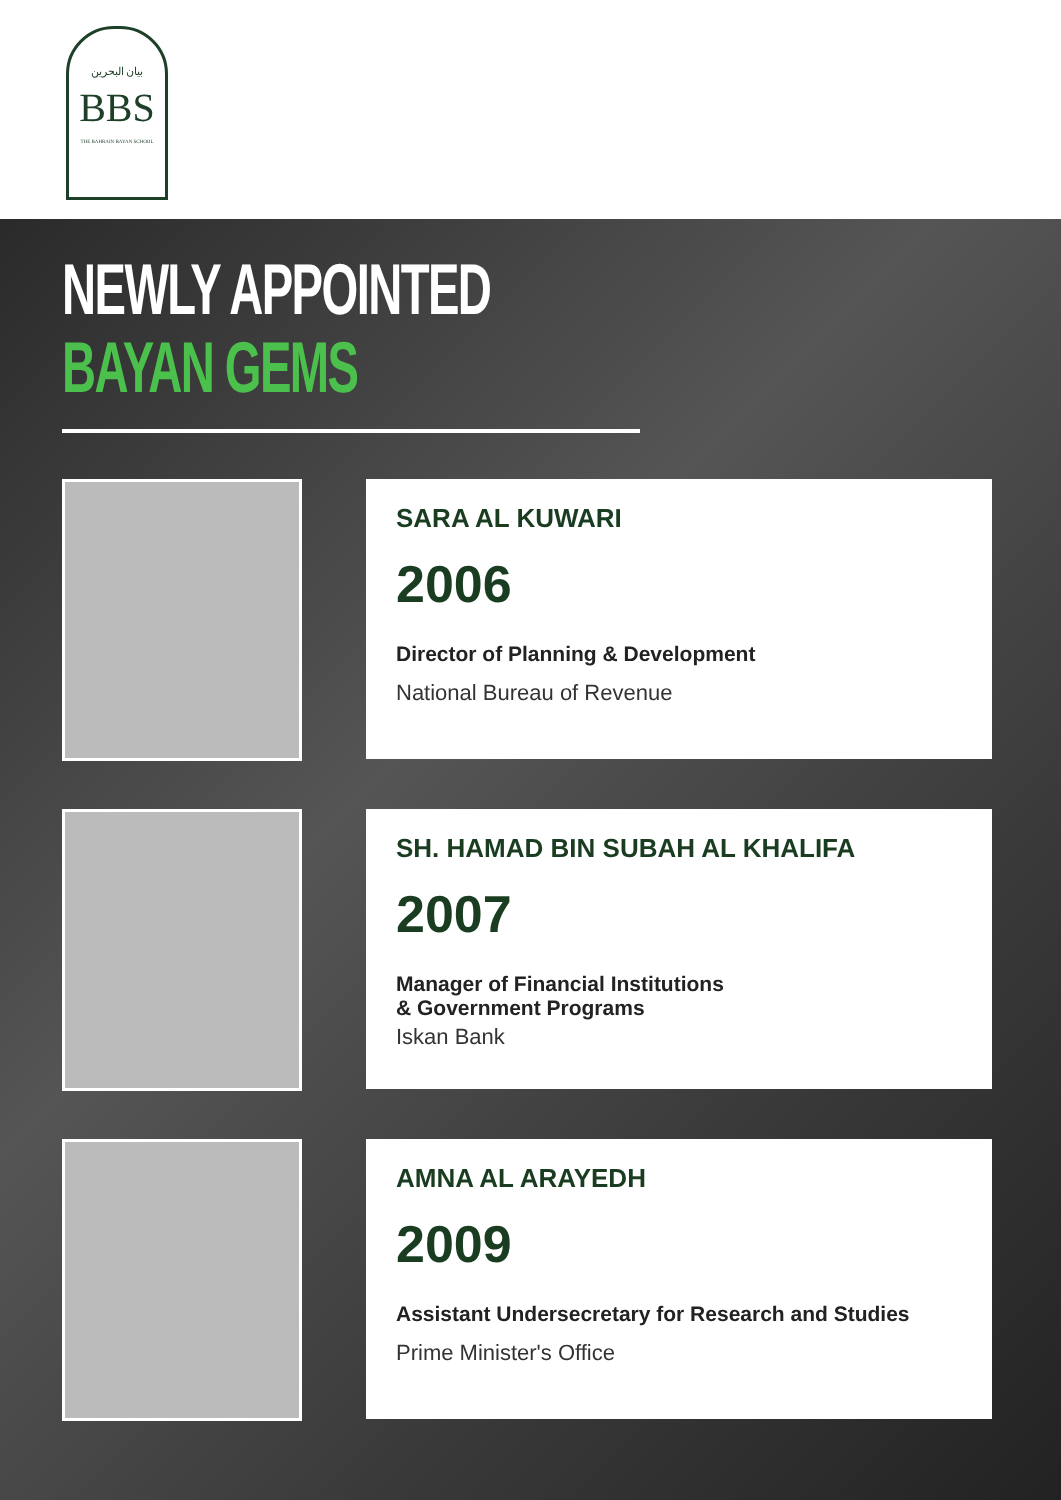بيان البحرين
BBS
THE BAHRAIN BAYAN SCHOOL
NEWLY APPOINTED
BAYAN GEMS
SARA AL KUWARI
2006
Director of Planning & Development
National Bureau of Revenue
SH. HAMAD BIN SUBAH AL KHALIFA
2007
Manager of Financial Institutions
& Government Programs
Iskan Bank
AMNA AL ARAYEDH
2009
Assistant Undersecretary for Research and Studies
Prime Minister's Office